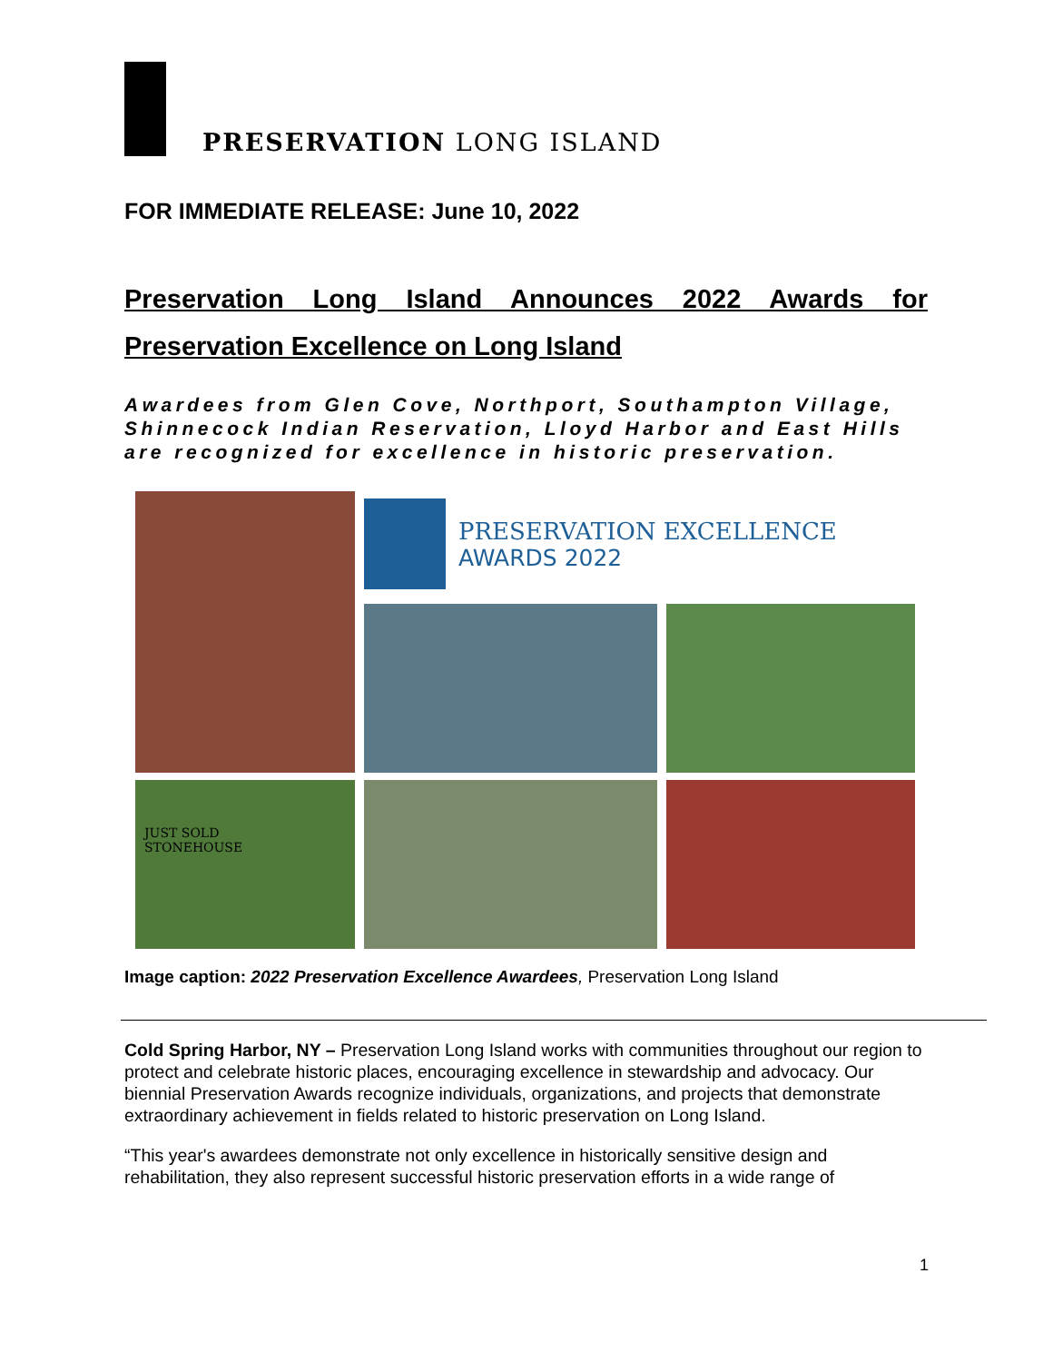PRESERVATION LONG ISLAND
FOR IMMEDIATE RELEASE: June 10, 2022
Preservation Long Island Announces 2022 Awards for Preservation Excellence on Long Island
Awardees from Glen Cove, Northport, Southampton Village, Shinnecock Indian Reservation, Lloyd Harbor and East Hills are recognized for excellence in historic preservation.
PRESERVATION EXCELLENCE
AWARDS 2022
JUST SOLD
STONEHOUSE
Image caption: 2022 Preservation Excellence Awardees, Preservation Long Island
Cold Spring Harbor, NY – Preservation Long Island works with communities throughout our region to protect and celebrate historic places, encouraging excellence in stewardship and advocacy. Our biennial Preservation Awards recognize individuals, organizations, and projects that demonstrate extraordinary achievement in fields related to historic preservation on Long Island.
“This year's awardees demonstrate not only excellence in historically sensitive design and rehabilitation, they also represent successful historic preservation efforts in a wide range of
1